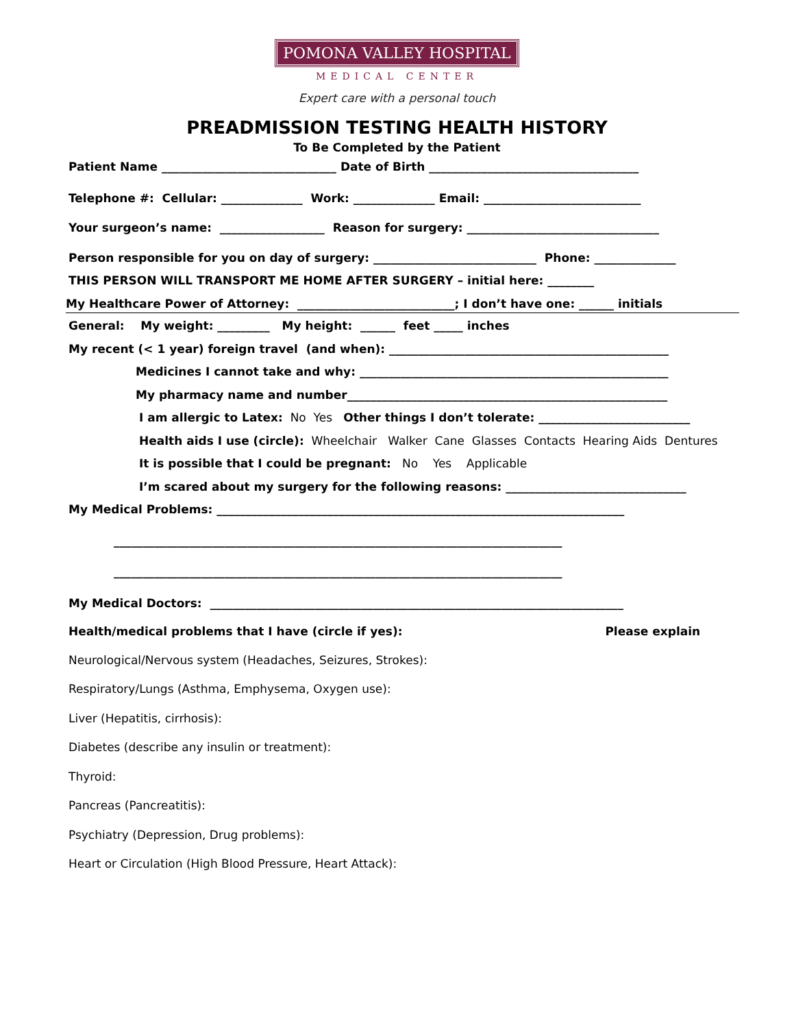POMONA VALLEY HOSPITAL
MEDICAL CENTER
Expert care with a personal touch
PREADMISSION TESTING HEALTH HISTORY
To Be Completed by the Patient
Patient Name ______________________________ Date of Birth ____________________________________
Telephone #: Cellular: ______________ Work: ______________ Email: ___________________________
Your surgeon’s name: __________________ Reason for surgery: _________________________________
Person responsible for you on day of surgery: ____________________________ Phone: ______________
THIS PERSON WILL TRANSPORT ME HOME AFTER SURGERY – initial here: ________
My Healthcare Power of Attorney: ___________________________; I don’t have one: ______ initials
General: My weight: _________ My height: ______ feet _____ inches
My recent (< 1 year) foreign travel (and when): ________________________________________________
Medicines I cannot take and why: _____________________________________________________
My pharmacy name and number_______________________________________________________
I am allergic to Latex: No Yes Other things I don’t tolerate: __________________________
Health aids I use (circle): Wheelchair Walker Cane Glasses Contacts Hearing Aids Dentures
It is possible that I could be pregnant: No Yes Applicable
I’m scared about my surgery for the following reasons: _______________________________
My Medical Problems: ______________________________________________________________________
_____________________________________________________________________________
_____________________________________________________________________________
My Medical Doctors: _______________________________________________________________________
Health/medical problems that I have (circle if yes): Please explain
Neurological/Nervous system (Headaches, Seizures, Strokes):
Respiratory/Lungs (Asthma, Emphysema, Oxygen use):
Liver (Hepatitis, cirrhosis):
Diabetes (describe any insulin or treatment):
Thyroid:
Pancreas (Pancreatitis):
Psychiatry (Depression, Drug problems):
Heart or Circulation (High Blood Pressure, Heart Attack):